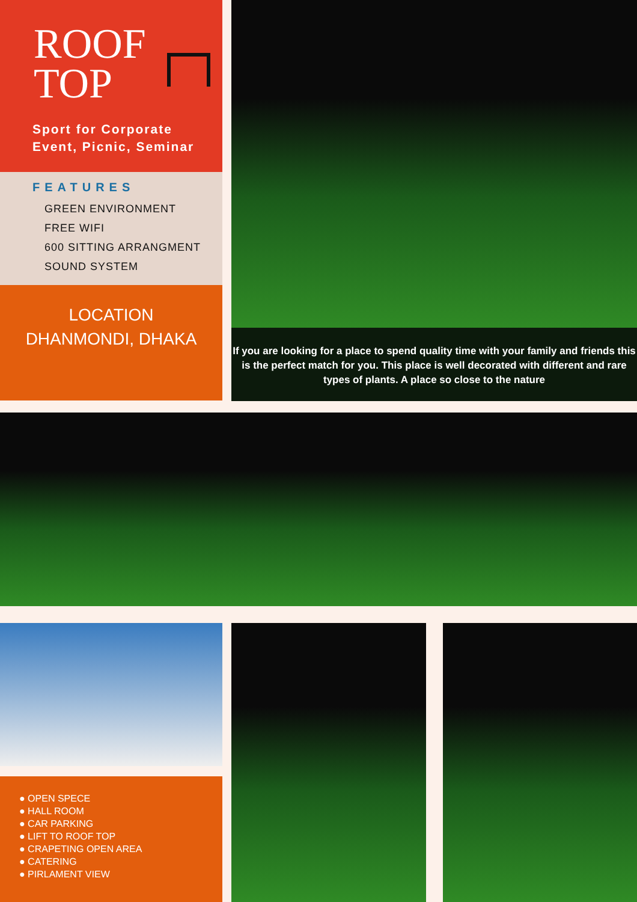ROOF
TOP
Sport for Corporate
Event, Picnic, Seminar
FEATURES
GREEN ENVIRONMENT
FREE WIFI
600 SITTING ARRANGMENT
SOUND SYSTEM
LOCATION
DHANMONDI, DHAKA
If you are looking for a place to spend quality time with your family and friends this is the perfect match for you. This place is well decorated with different and rare types of plants. A place so close to the nature
● OPEN SPECE
● HALL ROOM
● CAR PARKING
● LIFT TO ROOF TOP
● CRAPETING OPEN AREA
● CATERING
● PIRLAMENT VIEW